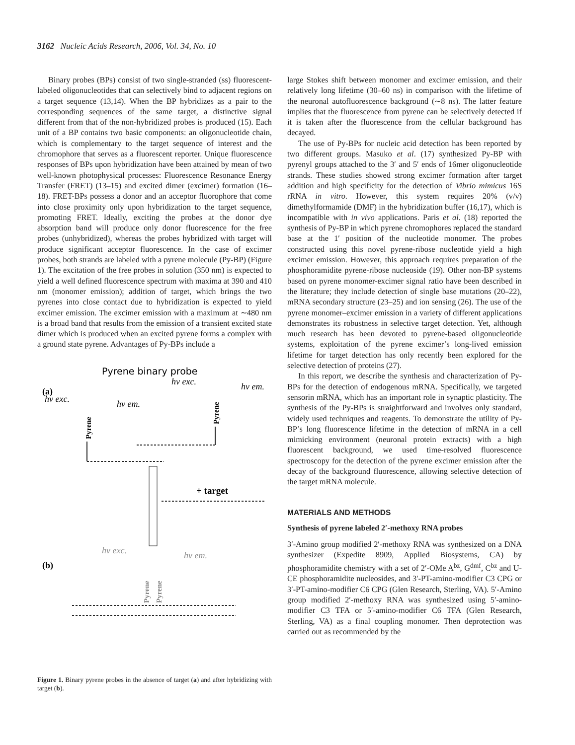3162 Nucleic Acids Research, 2006, Vol. 34, No. 10
Binary probes (BPs) consist of two single-stranded (ss) fluorescent-labeled oligonucleotides that can selectively bind to adjacent regions on a target sequence (13,14). When the BP hybridizes as a pair to the corresponding sequences of the same target, a distinctive signal different from that of the non-hybridized probes is produced (15). Each unit of a BP contains two basic components: an oligonucleotide chain, which is complementary to the target sequence of interest and the chromophore that serves as a fluorescent reporter. Unique fluorescence responses of BPs upon hybridization have been attained by mean of two well-known photophysical processes: Fluorescence Resonance Energy Transfer (FRET) (13–15) and excited dimer (excimer) formation (16–18). FRET-BPs possess a donor and an acceptor fluorophore that come into close proximity only upon hybridization to the target sequence, promoting FRET. Ideally, exciting the probes at the donor dye absorption band will produce only donor fluorescence for the free probes (unhybridized), whereas the probes hybridized with target will produce significant acceptor fluorescence. In the case of excimer probes, both strands are labeled with a pyrene molecule (Py-BP) (Figure 1). The excitation of the free probes in solution (350 nm) is expected to yield a well defined fluorescence spectrum with maxima at 390 and 410 nm (monomer emission); addition of target, which brings the two pyrenes into close contact due to hybridization is expected to yield excimer emission. The excimer emission with a maximum at ∼480 nm is a broad band that results from the emission of a transient excited state dimer which is produced when an excited pyrene forms a complex with a ground state pyrene. Advantages of Py-BPs include a
Pyrene binary probe
(a)
hν exc.
hν em.
hν exc.
hν em.
Pyrene
Pyrene
+ target
(b)
hν exc.
hν em.
Pyrene
Pyrene
Figure 1. Binary pyrene probes in the absence of target (a) and after hybridizing with target (b).
large Stokes shift between monomer and excimer emission, and their relatively long lifetime (30–60 ns) in comparison with the lifetime of the neuronal autofluorescence background (∼8 ns). The latter feature implies that the fluorescence from pyrene can be selectively detected if it is taken after the fluorescence from the cellular background has decayed.
The use of Py-BPs for nucleic acid detection has been reported by two different groups. Masuko et al. (17) synthesized Py-BP with pyrenyl groups attached to the 3′ and 5′ ends of 16mer oligonucleotide strands. These studies showed strong excimer formation after target addition and high specificity for the detection of Vibrio mimicus 16S rRNA in vitro. However, this system requires 20% (v/v) dimethylformamide (DMF) in the hybridization buffer (16,17), which is incompatible with in vivo applications. Paris et al. (18) reported the synthesis of Py-BP in which pyrene chromophores replaced the standard base at the 1′ position of the nucleotide monomer. The probes constructed using this novel pyrene-ribose nucleotide yield a high excimer emission. However, this approach requires preparation of the phosphoramidite pyrene-ribose nucleoside (19). Other non-BP systems based on pyrene monomer-excimer signal ratio have been described in the literature; they include detection of single base mutations (20–22), mRNA secondary structure (23–25) and ion sensing (26). The use of the pyrene monomer–excimer emission in a variety of different applications demonstrates its robustness in selective target detection. Yet, although much research has been devoted to pyrene-based oligonucleotide systems, exploitation of the pyrene excimer’s long-lived emission lifetime for target detection has only recently been explored for the selective detection of proteins (27).
In this report, we describe the synthesis and characterization of Py-BPs for the detection of endogenous mRNA. Specifically, we targeted sensorin mRNA, which has an important role in synaptic plasticity. The synthesis of the Py-BPs is straightforward and involves only standard, widely used techniques and reagents. To demonstrate the utility of Py-BP’s long fluorescence lifetime in the detection of mRNA in a cell mimicking environment (neuronal protein extracts) with a high fluorescent background, we used time-resolved fluorescence spectroscopy for the detection of the pyrene excimer emission after the decay of the background fluorescence, allowing selective detection of the target mRNA molecule.
MATERIALS AND METHODS
Synthesis of pyrene labeled 2′-methoxy RNA probes
3′-Amino group modified 2′-methoxy RNA was synthesized on a DNA synthesizer (Expedite 8909, Applied Biosystems, CA) by phosphoramidite chemistry with a set of 2′-OMe A<sup>bz</sup>, G<sup>dmf</sup>, C<sup>bz</sup> and U-CE phosphoramidite nucleosides, and 3′-PT-amino-modifier C3 CPG or 3′-PT-amino-modifier C6 CPG (Glen Research, Sterling, VA). 5′-Amino group modified 2′-methoxy RNA was synthesized using 5′-amino-modifier C3 TFA or 5′-amino-modifier C6 TFA (Glen Research, Sterling, VA) as a final coupling monomer. Then deprotection was carried out as recommended by the